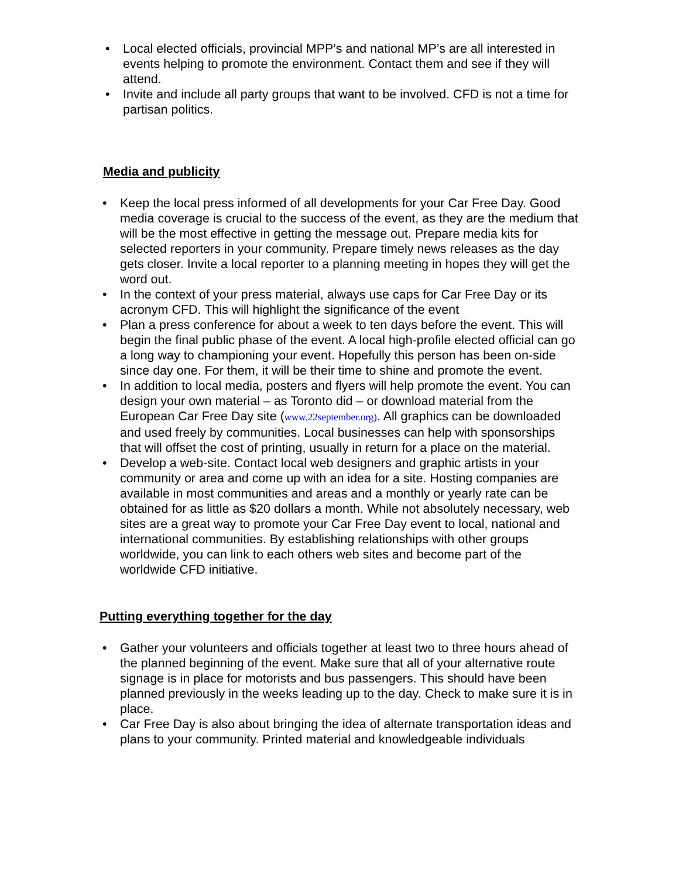• Local elected officials, provincial MPP’s and national MP’s are all interested in events helping to promote the environment. Contact them and see if they will attend.
• Invite and include all party groups that want to be involved. CFD is not a time for partisan politics.
Media and publicity
• Keep the local press informed of all developments for your Car Free Day. Good media coverage is crucial to the success of the event, as they are the medium that will be the most effective in getting the message out. Prepare media kits for selected reporters in your community. Prepare timely news releases as the day gets closer. Invite a local reporter to a planning meeting in hopes they will get the word out.
• In the context of your press material, always use caps for Car Free Day or its acronym CFD. This will highlight the significance of the event
• Plan a press conference for about a week to ten days before the event. This will begin the final public phase of the event. A local high-profile elected official can go a long way to championing your event. Hopefully this person has been on-side since day one. For them, it will be their time to shine and promote the event.
• In addition to local media, posters and flyers will help promote the event. You can design your own material – as Toronto did – or download material from the European Car Free Day site (www.22september.org). All graphics can be downloaded and used freely by communities. Local businesses can help with sponsorships that will offset the cost of printing, usually in return for a place on the material.
• Develop a web-site. Contact local web designers and graphic artists in your community or area and come up with an idea for a site. Hosting companies are available in most communities and areas and a monthly or yearly rate can be obtained for as little as $20 dollars a month. While not absolutely necessary, web sites are a great way to promote your Car Free Day event to local, national and international communities. By establishing relationships with other groups worldwide, you can link to each others web sites and become part of the worldwide CFD initiative.
Putting everything together for the day
• Gather your volunteers and officials together at least two to three hours ahead of the planned beginning of the event. Make sure that all of your alternative route signage is in place for motorists and bus passengers. This should have been planned previously in the weeks leading up to the day. Check to make sure it is in place.
• Car Free Day is also about bringing the idea of alternate transportation ideas and plans to your community. Printed material and knowledgeable individuals